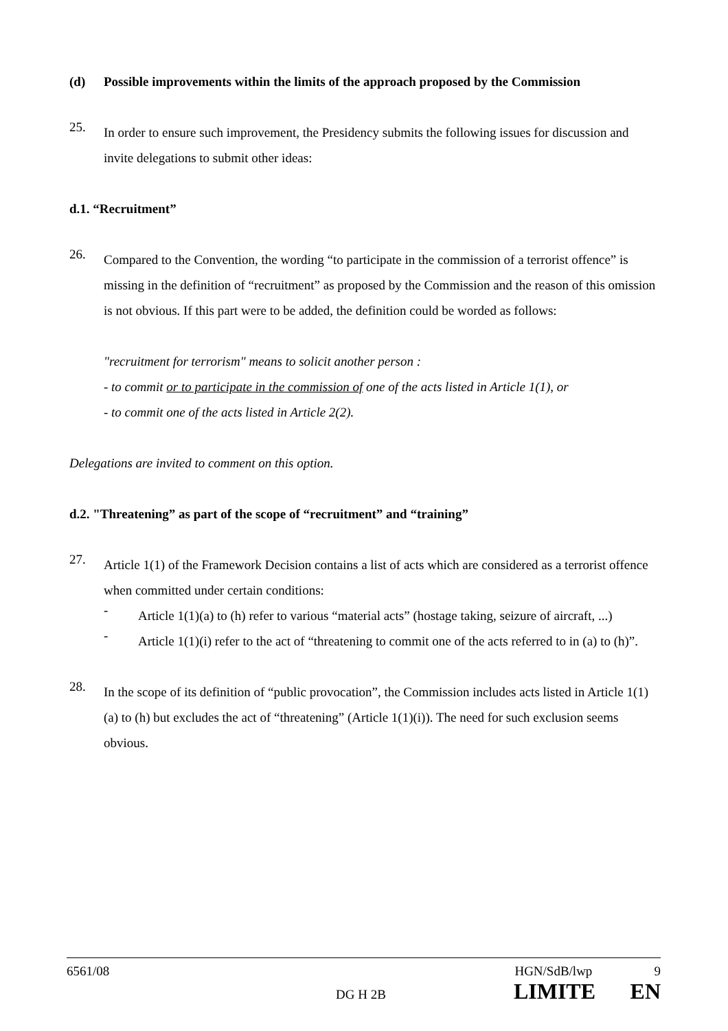(d) Possible improvements within the limits of the approach proposed by the Commission
25.
In order to ensure such improvement, the Presidency submits the following issues for discussion and invite delegations to submit other ideas:
d.1. “Recruitment”
26.
Compared to the Convention, the wording “to participate in the commission of a terrorist offence” is missing in the definition of “recruitment” as proposed by the Commission and the reason of this omission is not obvious. If this part were to be added, the definition could be worded as follows:
"recruitment for terrorism" means to solicit another person :
- to commit or to participate in the commission of one of the acts listed in Article 1(1), or
- to commit one of the acts listed in Article 2(2).
Delegations are invited to comment on this option.
d.2. "Threatening” as part of the scope of “recruitment” and “training”
27.
Article 1(1) of the Framework Decision contains a list of acts which are considered as a terrorist offence when committed under certain conditions:
-
Article 1(1)(a) to (h) refer to various “material acts” (hostage taking, seizure of aircraft, ...)
-
Article 1(1)(i) refer to the act of “threatening to commit one of the acts referred to in (a) to (h)”.
28.
In the scope of its definition of “public provocation”, the Commission includes acts listed in Article 1(1)(a) to (h) but excludes the act of “threatening” (Article 1(1)(i)). The need for such exclusion seems obvious.
6561/08 HGN/SdB/lwp 9
DG H 2B LIMITE EN